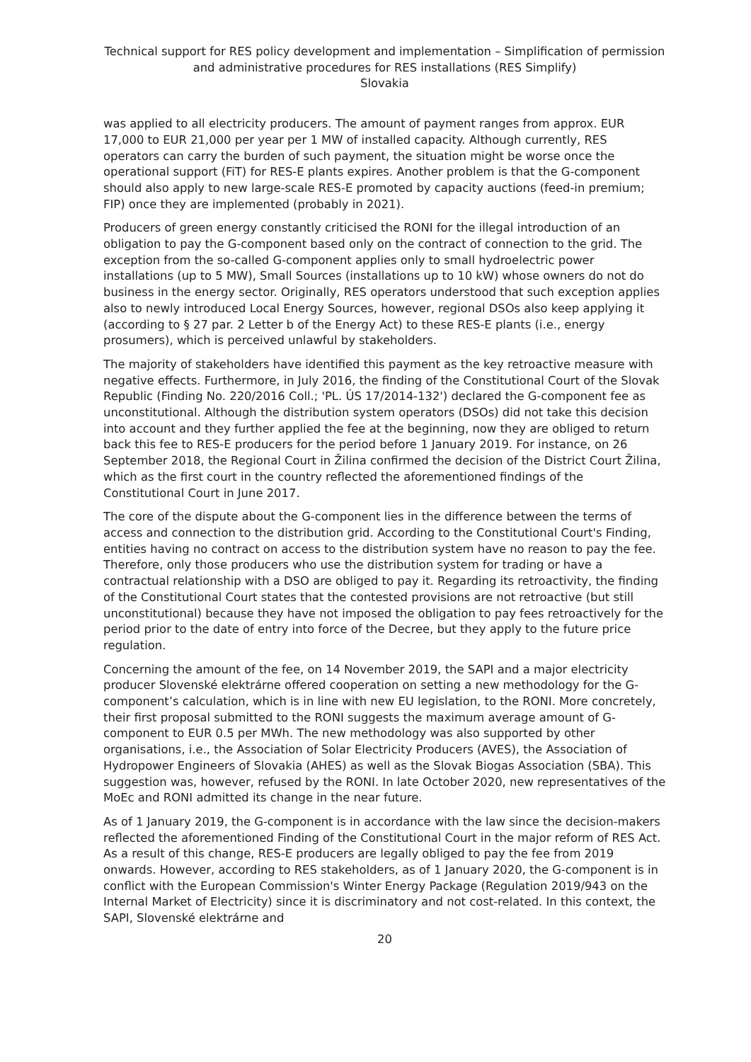Technical support for RES policy development and implementation – Simplification of permission and administrative procedures for RES installations (RES Simplify)
Slovakia
was applied to all electricity producers. The amount of payment ranges from approx. EUR 17,000 to EUR 21,000 per year per 1 MW of installed capacity. Although currently, RES operators can carry the burden of such payment, the situation might be worse once the operational support (FiT) for RES-E plants expires. Another problem is that the G-component should also apply to new large-scale RES-E promoted by capacity auctions (feed-in premium; FIP) once they are implemented (probably in 2021).
Producers of green energy constantly criticised the RONI for the illegal introduction of an obligation to pay the G-component based only on the contract of connection to the grid. The exception from the so-called G-component applies only to small hydroelectric power installations (up to 5 MW), Small Sources (installations up to 10 kW) whose owners do not do business in the energy sector. Originally, RES operators understood that such exception applies also to newly introduced Local Energy Sources, however, regional DSOs also keep applying it (according to § 27 par. 2 Letter b of the Energy Act) to these RES-E plants (i.e., energy prosumers), which is perceived unlawful by stakeholders.
The majority of stakeholders have identified this payment as the key retroactive measure with negative effects. Furthermore, in July 2016, the finding of the Constitutional Court of the Slovak Republic (Finding No. 220/2016 Coll.; 'PL. ÚS 17/2014-132') declared the G-component fee as unconstitutional. Although the distribution system operators (DSOs) did not take this decision into account and they further applied the fee at the beginning, now they are obliged to return back this fee to RES-E producers for the period before 1 January 2019. For instance, on 26 September 2018, the Regional Court in Žilina confirmed the decision of the District Court Žilina, which as the first court in the country reflected the aforementioned findings of the Constitutional Court in June 2017.
The core of the dispute about the G-component lies in the difference between the terms of access and connection to the distribution grid. According to the Constitutional Court's Finding, entities having no contract on access to the distribution system have no reason to pay the fee. Therefore, only those producers who use the distribution system for trading or have a contractual relationship with a DSO are obliged to pay it. Regarding its retroactivity, the finding of the Constitutional Court states that the contested provisions are not retroactive (but still unconstitutional) because they have not imposed the obligation to pay fees retroactively for the period prior to the date of entry into force of the Decree, but they apply to the future price regulation.
Concerning the amount of the fee, on 14 November 2019, the SAPI and a major electricity producer Slovenské elektrárne offered cooperation on setting a new methodology for the G-component’s calculation, which is in line with new EU legislation, to the RONI. More concretely, their first proposal submitted to the RONI suggests the maximum average amount of G-component to EUR 0.5 per MWh. The new methodology was also supported by other organisations, i.e., the Association of Solar Electricity Producers (AVES), the Association of Hydropower Engineers of Slovakia (AHES) as well as the Slovak Biogas Association (SBA). This suggestion was, however, refused by the RONI. In late October 2020, new representatives of the MoEc and RONI admitted its change in the near future.
As of 1 January 2019, the G-component is in accordance with the law since the decision-makers reflected the aforementioned Finding of the Constitutional Court in the major reform of RES Act. As a result of this change, RES-E producers are legally obliged to pay the fee from 2019 onwards. However, according to RES stakeholders, as of 1 January 2020, the G-component is in conflict with the European Commission's Winter Energy Package (Regulation 2019/943 on the Internal Market of Electricity) since it is discriminatory and not cost-related. In this context, the SAPI, Slovenské elektrárne and
20